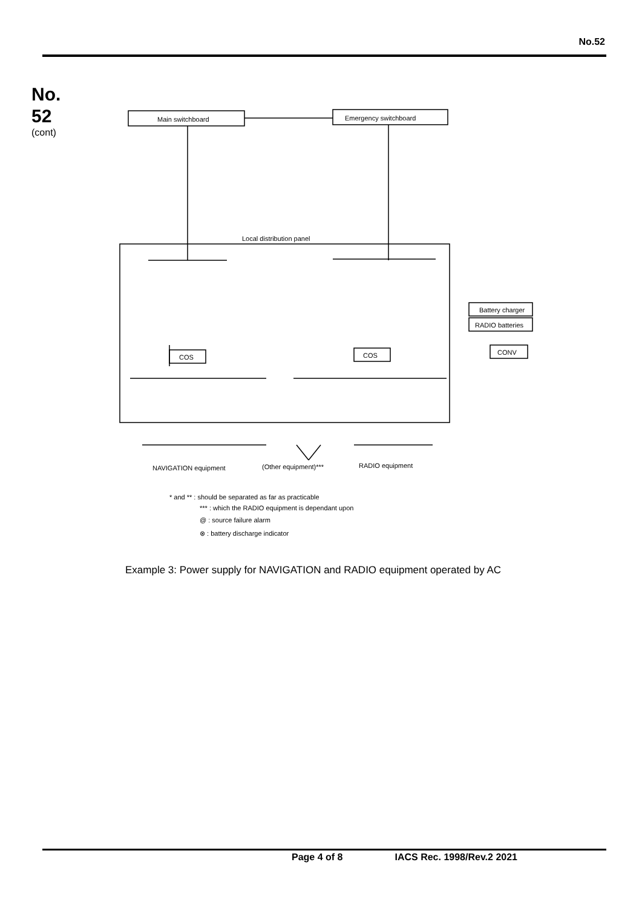No.52
No.
52
(cont)
Main switchboard
Emergency switchboard
Local distribution panel
COS
COS
Battery charger
RADIO batteries
CONV
NAVIGATION equipment
(Other equipment)***
RADIO equipment
* and ** : should be separated as far as practicable
*** : which the RADIO equipment is dependant upon
@ : source failure alarm
⊗ : battery discharge indicator
Example 3: Power supply for NAVIGATION and RADIO equipment operated by AC
Page 4 of 8 IACS Rec. 1998/Rev.2 2021